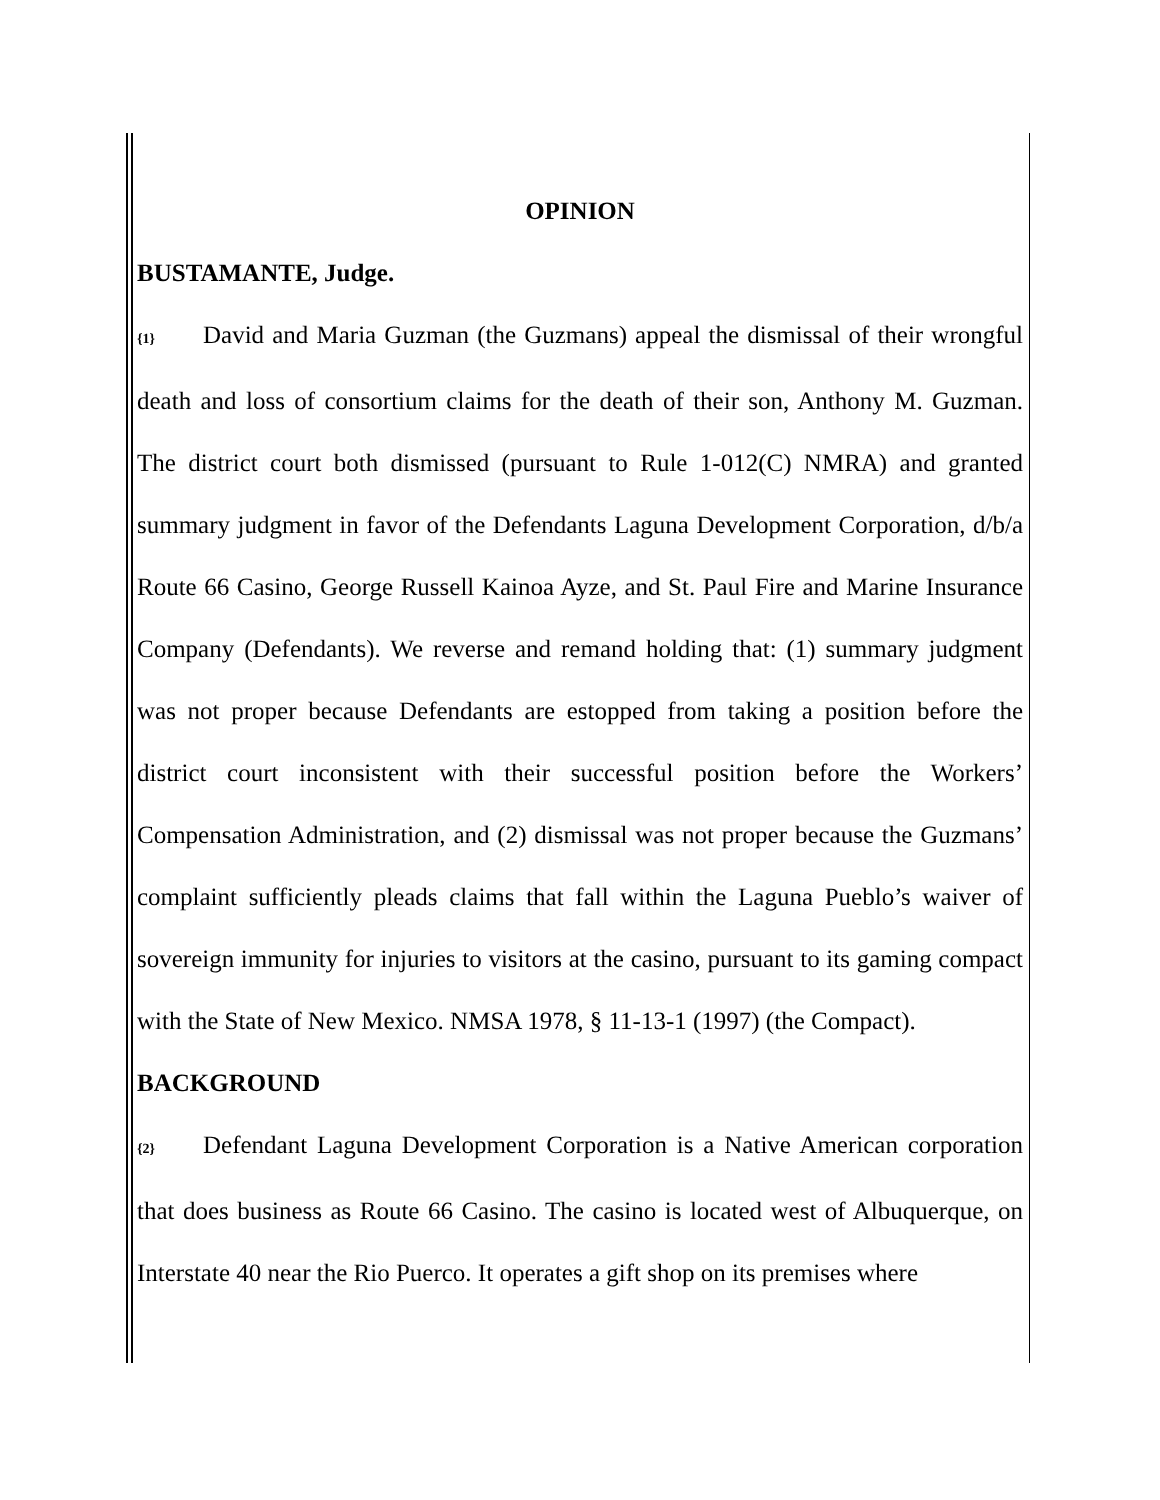OPINION
BUSTAMANTE, Judge.
{1} David and Maria Guzman (the Guzmans) appeal the dismissal of their wrongful death and loss of consortium claims for the death of their son, Anthony M. Guzman. The district court both dismissed (pursuant to Rule 1-012(C) NMRA) and granted summary judgment in favor of the Defendants Laguna Development Corporation, d/b/a Route 66 Casino, George Russell Kainoa Ayze, and St. Paul Fire and Marine Insurance Company (Defendants). We reverse and remand holding that: (1) summary judgment was not proper because Defendants are estopped from taking a position before the district court inconsistent with their successful position before the Workers’ Compensation Administration, and (2) dismissal was not proper because the Guzmans’ complaint sufficiently pleads claims that fall within the Laguna Pueblo’s waiver of sovereign immunity for injuries to visitors at the casino, pursuant to its gaming compact with the State of New Mexico. NMSA 1978, § 11-13-1 (1997) (the Compact).
BACKGROUND
{2} Defendant Laguna Development Corporation is a Native American corporation that does business as Route 66 Casino. The casino is located west of Albuquerque, on Interstate 40 near the Rio Puerco. It operates a gift shop on its premises where